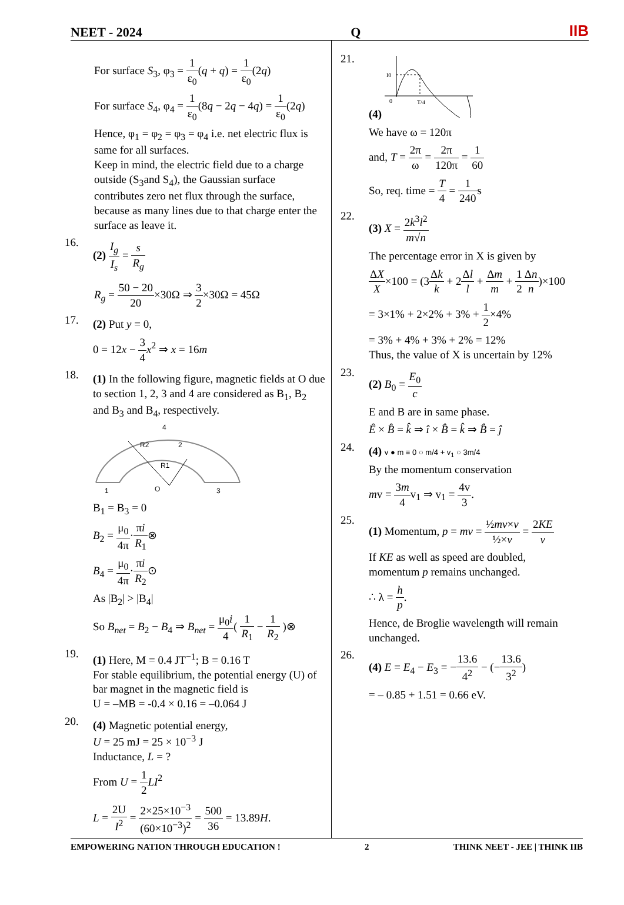NEET - 2024 Q IIB
For surface S<sub>3</sub>, φ<sub>3</sub> = 1 ε<sub>0</sub>(q + q) = 1 ε<sub>0</sub>(2q)
For surface S<sub>4</sub>, φ<sub>4</sub> = 1 ε<sub>0</sub>(8q − 2q − 4q) = 1 ε<sub>0</sub>(2q)
Hence, φ<sub>1</sub> = φ<sub>2</sub> = φ<sub>3</sub> = φ<sub>4</sub> i.e. net electric flux is same for all surfaces.
Keep in mind, the electric field due to a charge outside (S<sub>3</sub>and S<sub>4</sub>), the Gaussian surface contributes zero net flux through the surface, because as many lines due to that charge enter the surface as leave it.
16.
(2) I<sub>g</sub> I<sub>s</sub> = s R<sub>g</sub>
R<sub>g</sub> = 50 − 20 20×30Ω ⇒ 3 2×30Ω = 45Ω
17.
(2) Put y = 0,
0 = 12x − 3 4 x<sup>2</sup> ⇒ x = 16m
18.
(1) In the following figure, magnetic fields at O due to section 1, 2, 3 and 4 are considered as B<sub>1</sub>, B<sub>2</sub> and B<sub>3</sub> and B<sub>4</sub>, respectively.
4
R2
2
R1
1
O
3
B<sub>1</sub> = B<sub>3</sub> = 0
B<sub>2</sub> = μ<sub>0</sub> 4π·πi R<sub>1</sub>⊗
B<sub>4</sub> = μ<sub>0</sub> 4π·πi R<sub>2</sub>⊙
As |B<sub>2</sub>| > |B<sub>4</sub>|
So B<sub>net</sub> = B<sub>2</sub> − B<sub>4</sub> ⇒ B<sub>net</sub> = μ<sub>0</sub>i 4( 1 R<sub>1</sub> − 1 R<sub>2</sub> )⊗
19.
(1) Here, M = 0.4 JT<sup>−1</sup>; B = 0.16 T
For stable equilibrium, the potential energy (U) of bar magnet in the magnetic field is
U = –MB = -0.4 × 0.16 = –0.064 J
20.
(4) Magnetic potential energy,
U = 25 mJ = 25 × 10<sup>−3</sup> J
Inductance, L = ?
From U = 1 2 LI<sup>2</sup>
L = 2U I<sup>2</sup> = 2×25×10<sup>−3</sup> (60×10<sup>−3</sup>)<sup>2</sup> = 500 36 = 13.89H.
21.
(4)
I0
0
T/4
We have ω = 120π
and, T = 2π ω = 2π 120π = 1 60
So, req. time = T 4 = 1 240s
22.
(3) X = 2k<sup>3</sup>l<sup>2</sup> m√n
The percentage error in X is given by
ΔX X×100 = (3Δk k + 2Δl l + Δm m + 1 2 Δn n)×100
= 3×1% + 2×2% + 3% + 1 2×4%
= 3% + 4% + 3% + 2% = 12%
Thus, the value of X is uncertain by 12%
23.
(2) B<sub>0</sub> = E<sub>0</sub> c
E and B are in same phase.
Ê × B̂ = k̂ ⇒ î × B̂ = k̂ ⇒ B̂ = ĵ
24.
(4) v ● m ≡ 0 ○ m/4 + v<sub>1</sub> ○ 3m/4
By the momentum conservation
mv = 3m 4v<sub>1</sub> ⇒ v<sub>1</sub> = 4v 3.
25.
(1) Momentum, p = mv = ½mv×v ½×v = 2KE v
If KE as well as speed are doubled, momentum p remains unchanged.
∴ λ = h p.
Hence, de Broglie wavelength will remain unchanged.
26.
(4) E = E<sub>4</sub> − E<sub>3</sub> = −13.6 4<sup>2</sup> − (−13.6 3<sup>2</sup>)
= – 0.85 + 1.51 = 0.66 eV.
EMPOWERING NATION THROUGH EDUCATION ! 2 THINK NEET - JEE | THINK IIB